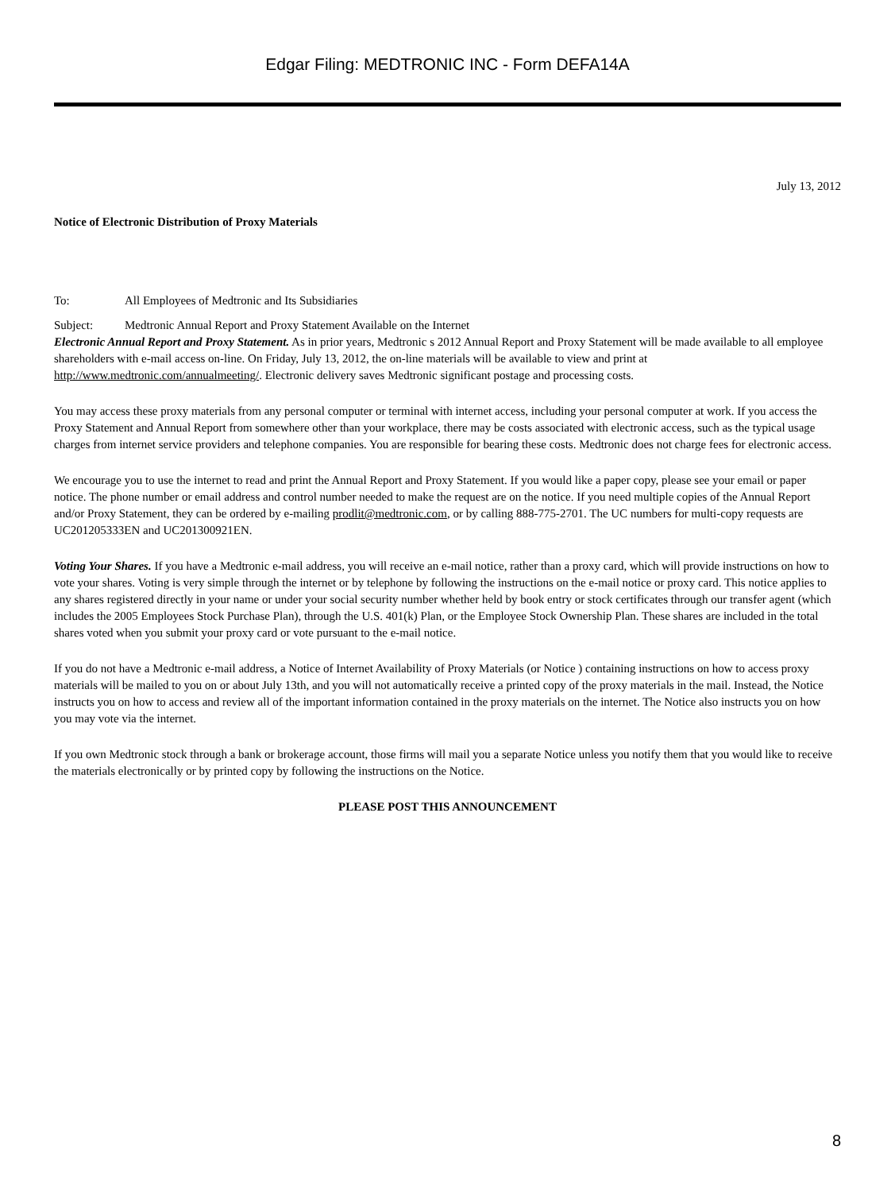Edgar Filing: MEDTRONIC INC - Form DEFA14A
July 13, 2012
Notice of Electronic Distribution of Proxy Materials
To: All Employees of Medtronic and Its Subsidiaries
Subject: Medtronic Annual Report and Proxy Statement Available on the Internet
Electronic Annual Report and Proxy Statement. As in prior years, Medtronic s 2012 Annual Report and Proxy Statement will be made available to all employee shareholders with e-mail access on-line. On Friday, July 13, 2012, the on-line materials will be available to view and print at http://www.medtronic.com/annualmeeting/. Electronic delivery saves Medtronic significant postage and processing costs.
You may access these proxy materials from any personal computer or terminal with internet access, including your personal computer at work. If you access the Proxy Statement and Annual Report from somewhere other than your workplace, there may be costs associated with electronic access, such as the typical usage charges from internet service providers and telephone companies. You are responsible for bearing these costs. Medtronic does not charge fees for electronic access.
We encourage you to use the internet to read and print the Annual Report and Proxy Statement. If you would like a paper copy, please see your email or paper notice. The phone number or email address and control number needed to make the request are on the notice. If you need multiple copies of the Annual Report and/or Proxy Statement, they can be ordered by e-mailing prodlit@medtronic.com, or by calling 888-775-2701. The UC numbers for multi-copy requests are UC201205333EN and UC201300921EN.
Voting Your Shares. If you have a Medtronic e-mail address, you will receive an e-mail notice, rather than a proxy card, which will provide instructions on how to vote your shares. Voting is very simple through the internet or by telephone by following the instructions on the e-mail notice or proxy card. This notice applies to any shares registered directly in your name or under your social security number whether held by book entry or stock certificates through our transfer agent (which includes the 2005 Employees Stock Purchase Plan), through the U.S. 401(k) Plan, or the Employee Stock Ownership Plan. These shares are included in the total shares voted when you submit your proxy card or vote pursuant to the e-mail notice.
If you do not have a Medtronic e-mail address, a Notice of Internet Availability of Proxy Materials (or Notice ) containing instructions on how to access proxy materials will be mailed to you on or about July 13th, and you will not automatically receive a printed copy of the proxy materials in the mail. Instead, the Notice instructs you on how to access and review all of the important information contained in the proxy materials on the internet. The Notice also instructs you on how you may vote via the internet.
If you own Medtronic stock through a bank or brokerage account, those firms will mail you a separate Notice unless you notify them that you would like to receive the materials electronically or by printed copy by following the instructions on the Notice.
PLEASE POST THIS ANNOUNCEMENT
8